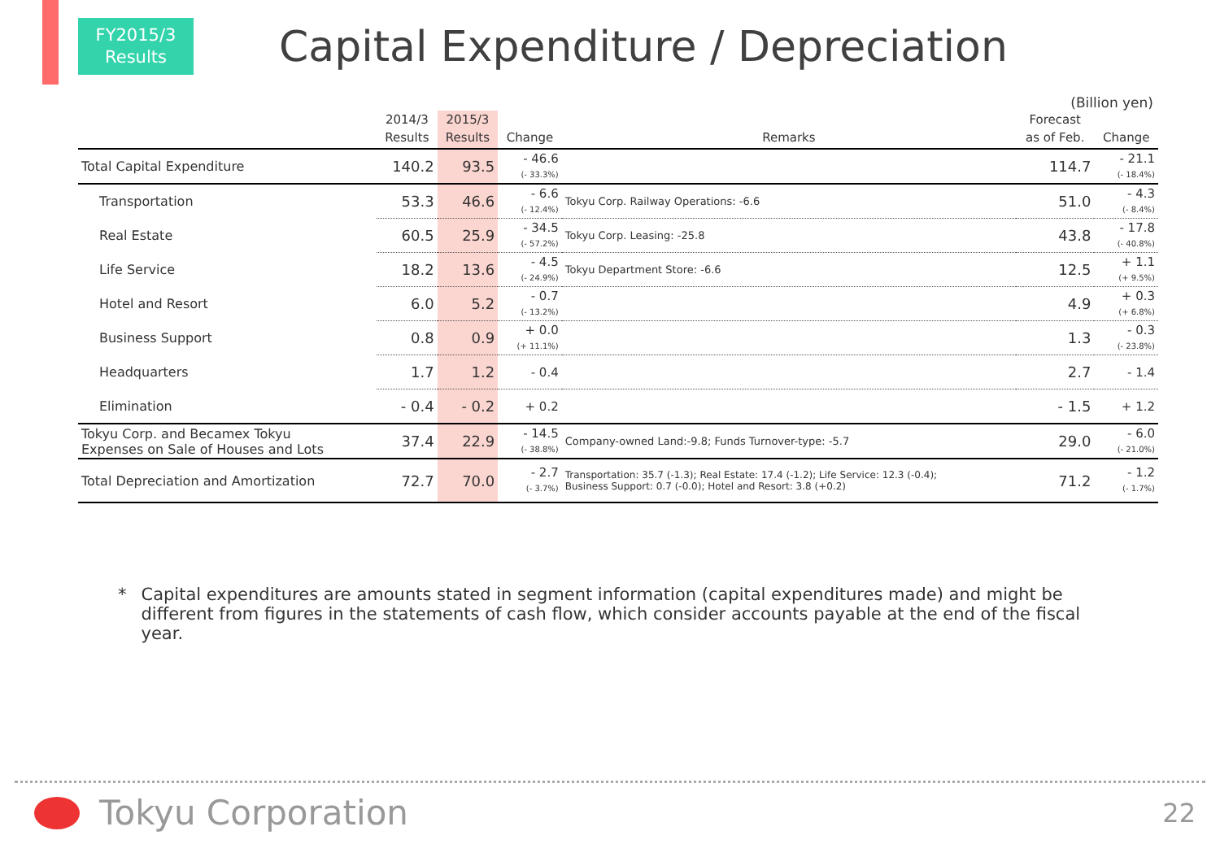FY2015/3
Results
Capital Expenditure / Depreciation
(Billion yen)
| | 2014/3 Results | 2015/3 Results | Change | Remarks | Forecast as of Feb. | Change |
| --- | --- | --- | --- | --- | --- | --- |
| Total Capital Expenditure | 140.2 | 93.5 | - 46.6 (- 33.3%) | | 114.7 | - 21.1 (- 18.4%) |
| Transportation | 53.3 | 46.6 | - 6.6 (- 12.4%) | Tokyu Corp. Railway Operations: -6.6 | 51.0 | - 4.3 (- 8.4%) |
| Real Estate | 60.5 | 25.9 | - 34.5 (- 57.2%) | Tokyu Corp. Leasing: -25.8 | 43.8 | - 17.8 (- 40.8%) |
| Life Service | 18.2 | 13.6 | - 4.5 (- 24.9%) | Tokyu Department Store: -6.6 | 12.5 | + 1.1 (+ 9.5%) |
| Hotel and Resort | 6.0 | 5.2 | - 0.7 (- 13.2%) | | 4.9 | + 0.3 (+ 6.8%) |
| Business Support | 0.8 | 0.9 | + 0.0 (+ 11.1%) | | 1.3 | - 0.3 (- 23.8%) |
| Headquarters | 1.7 | 1.2 | - 0.4 | | 2.7 | - 1.4 |
| Elimination | - 0.4 | - 0.2 | + 0.2 | | - 1.5 | + 1.2 |
| Tokyu Corp. and Becamex Tokyu Expenses on Sale of Houses and Lots | 37.4 | 22.9 | - 14.5 (- 38.8%) | Company-owned Land:-9.8; Funds Turnover-type: -5.7 | 29.0 | - 6.0 (- 21.0%) |
| Total Depreciation and Amortization | 72.7 | 70.0 | - 2.7 (- 3.7%) | Transportation: 35.7 (-1.3); Real Estate: 17.4 (-1.2); Life Service: 12.3 (-0.4); Business Support: 0.7 (-0.0); Hotel and Resort: 3.8 (+0.2) | 71.2 | - 1.2 (- 1.7%) |
* Capital expenditures are amounts stated in segment information (capital expenditures made) and might be different from figures in the statements of cash flow, which consider accounts payable at the end of the fiscal year.
Tokyu Corporation 22